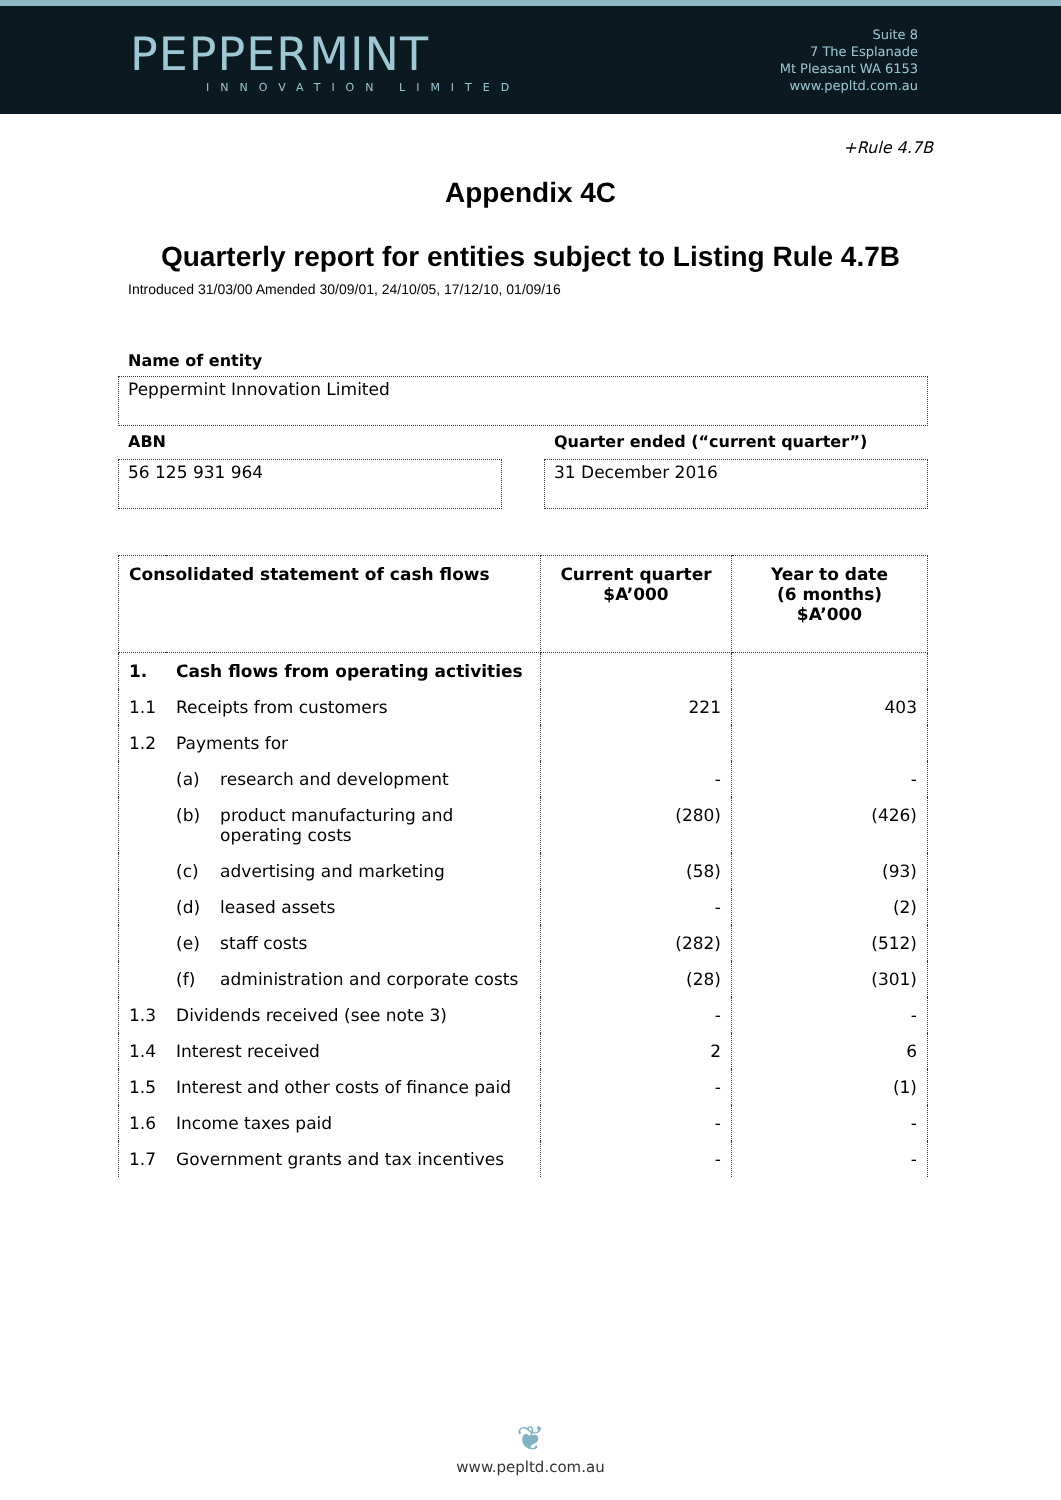PEPPERMINT
INNOVATION LIMITED
Suite 8
7 The Esplanade
Mt Pleasant WA 6153
www.pepltd.com.au
+Rule 4.7B
Appendix 4C
Quarterly report for entities subject to Listing Rule 4.7B
Introduced 31/03/00 Amended 30/09/01, 24/10/05, 17/12/10, 01/09/16
Name of entity
Peppermint Innovation Limited
ABN
56 125 931 964
Quarter ended (“current quarter”)
31 December 2016
| Consolidated statement of cash flows | | | Current quarter $A’000 | Year to date (6 months) $A’000 |
| --- | --- | --- | --- | --- |
| 1. | Cash flows from operating activities | | | |
| 1.1 | Receipts from customers | | 221 | 403 |
| 1.2 | Payments for | | | |
| | (a) | research and development | - | - |
| | (b) | product manufacturing and operating costs | (280) | (426) |
| | (c) | advertising and marketing | (58) | (93) |
| | (d) | leased assets | - | (2) |
| | (e) | staff costs | (282) | (512) |
| | (f) | administration and corporate costs | (28) | (301) |
| 1.3 | Dividends received (see note 3) | | - | - |
| 1.4 | Interest received | | 2 | 6 |
| 1.5 | Interest and other costs of finance paid | | - | (1) |
| 1.6 | Income taxes paid | | - | - |
| 1.7 | Government grants and tax incentives | | - | - |
❦
www.pepltd.com.au